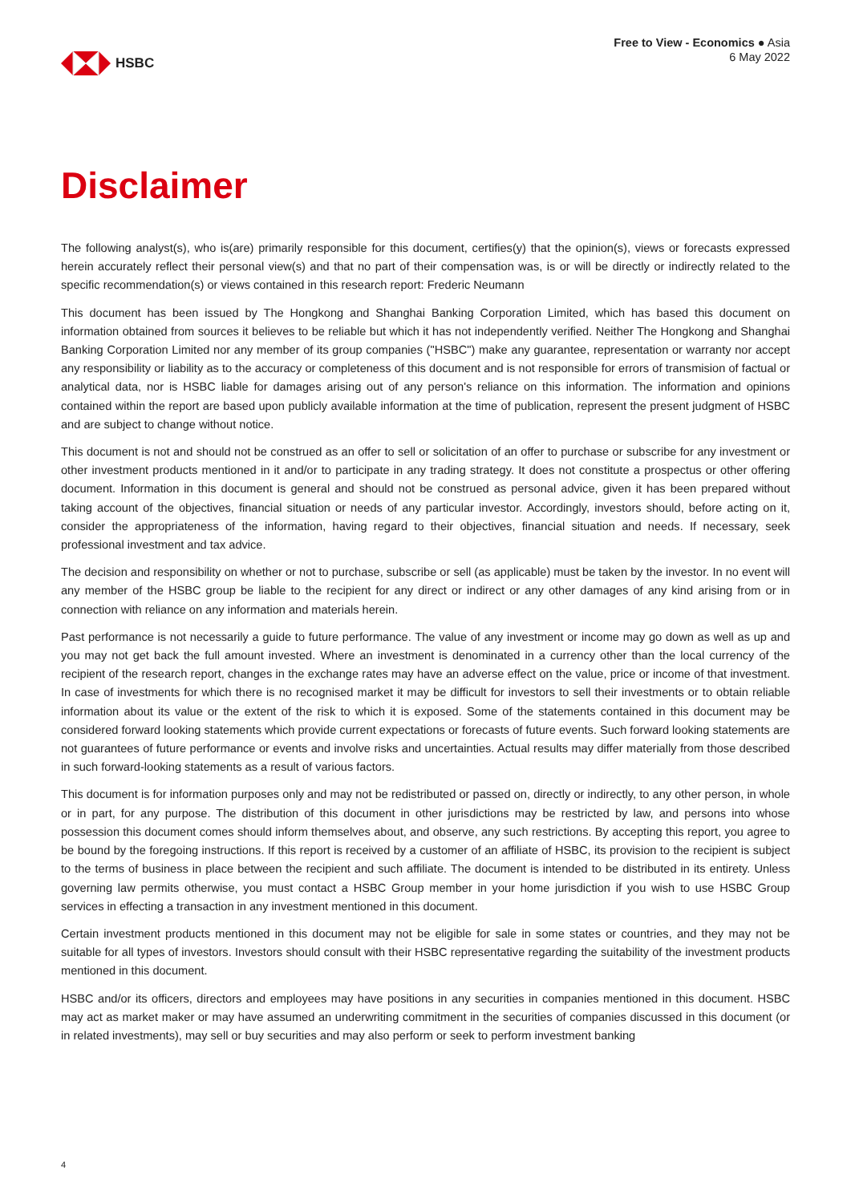HSBC
Free to View - Economics ● Asia
6 May 2022
Disclaimer
The following analyst(s), who is(are) primarily responsible for this document, certifies(y) that the opinion(s), views or forecasts expressed herein accurately reflect their personal view(s) and that no part of their compensation was, is or will be directly or indirectly related to the specific recommendation(s) or views contained in this research report: Frederic Neumann
This document has been issued by The Hongkong and Shanghai Banking Corporation Limited, which has based this document on information obtained from sources it believes to be reliable but which it has not independently verified. Neither The Hongkong and Shanghai Banking Corporation Limited nor any member of its group companies ("HSBC") make any guarantee, representation or warranty nor accept any responsibility or liability as to the accuracy or completeness of this document and is not responsible for errors of transmision of factual or analytical data, nor is HSBC liable for damages arising out of any person's reliance on this information. The information and opinions contained within the report are based upon publicly available information at the time of publication, represent the present judgment of HSBC and are subject to change without notice.
This document is not and should not be construed as an offer to sell or solicitation of an offer to purchase or subscribe for any investment or other investment products mentioned in it and/or to participate in any trading strategy. It does not constitute a prospectus or other offering document. Information in this document is general and should not be construed as personal advice, given it has been prepared without taking account of the objectives, financial situation or needs of any particular investor. Accordingly, investors should, before acting on it, consider the appropriateness of the information, having regard to their objectives, financial situation and needs. If necessary, seek professional investment and tax advice.
The decision and responsibility on whether or not to purchase, subscribe or sell (as applicable) must be taken by the investor. In no event will any member of the HSBC group be liable to the recipient for any direct or indirect or any other damages of any kind arising from or in connection with reliance on any information and materials herein.
Past performance is not necessarily a guide to future performance. The value of any investment or income may go down as well as up and you may not get back the full amount invested. Where an investment is denominated in a currency other than the local currency of the recipient of the research report, changes in the exchange rates may have an adverse effect on the value, price or income of that investment. In case of investments for which there is no recognised market it may be difficult for investors to sell their investments or to obtain reliable information about its value or the extent of the risk to which it is exposed. Some of the statements contained in this document may be considered forward looking statements which provide current expectations or forecasts of future events. Such forward looking statements are not guarantees of future performance or events and involve risks and uncertainties. Actual results may differ materially from those described in such forward-looking statements as a result of various factors.
This document is for information purposes only and may not be redistributed or passed on, directly or indirectly, to any other person, in whole or in part, for any purpose. The distribution of this document in other jurisdictions may be restricted by law, and persons into whose possession this document comes should inform themselves about, and observe, any such restrictions. By accepting this report, you agree to be bound by the foregoing instructions. If this report is received by a customer of an affiliate of HSBC, its provision to the recipient is subject to the terms of business in place between the recipient and such affiliate. The document is intended to be distributed in its entirety. Unless governing law permits otherwise, you must contact a HSBC Group member in your home jurisdiction if you wish to use HSBC Group services in effecting a transaction in any investment mentioned in this document.
Certain investment products mentioned in this document may not be eligible for sale in some states or countries, and they may not be suitable for all types of investors. Investors should consult with their HSBC representative regarding the suitability of the investment products mentioned in this document.
HSBC and/or its officers, directors and employees may have positions in any securities in companies mentioned in this document. HSBC may act as market maker or may have assumed an underwriting commitment in the securities of companies discussed in this document (or in related investments), may sell or buy securities and may also perform or seek to perform investment banking
4